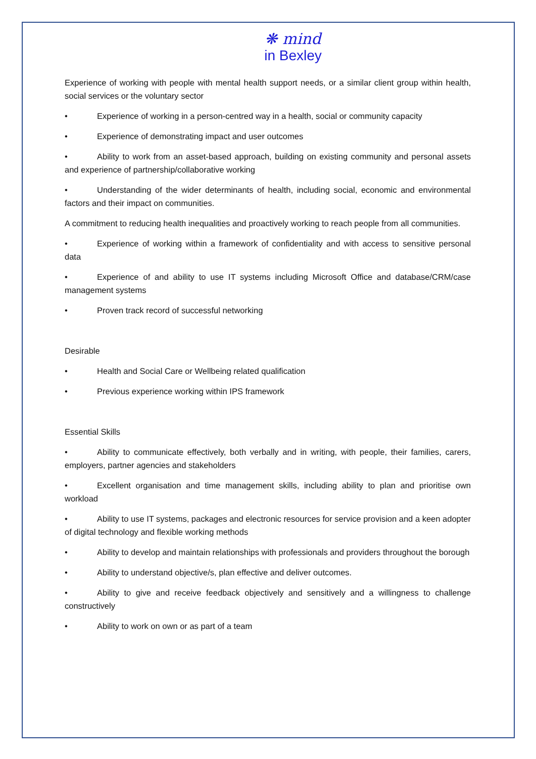❋ mind
in Bexley
Experience of working with people with mental health support needs, or a similar client group within health, social services or the voluntary sector
• Experience of working in a person-centred way in a health, social or community capacity
• Experience of demonstrating impact and user outcomes
• Ability to work from an asset-based approach, building on existing community and personal assets and experience of partnership/collaborative working
• Understanding of the wider determinants of health, including social, economic and environmental factors and their impact on communities.
A commitment to reducing health inequalities and proactively working to reach people from all communities.
• Experience of working within a framework of confidentiality and with access to sensitive personal data
• Experience of and ability to use IT systems including Microsoft Office and database/CRM/case management systems
• Proven track record of successful networking
Desirable
• Health and Social Care or Wellbeing related qualification
• Previous experience working within IPS framework
Essential Skills
• Ability to communicate effectively, both verbally and in writing, with people, their families, carers, employers, partner agencies and stakeholders
• Excellent organisation and time management skills, including ability to plan and prioritise own workload
• Ability to use IT systems, packages and electronic resources for service provision and a keen adopter of digital technology and flexible working methods
• Ability to develop and maintain relationships with professionals and providers throughout the borough
• Ability to understand objective/s, plan effective and deliver outcomes.
• Ability to give and receive feedback objectively and sensitively and a willingness to challenge constructively
• Ability to work on own or as part of a team